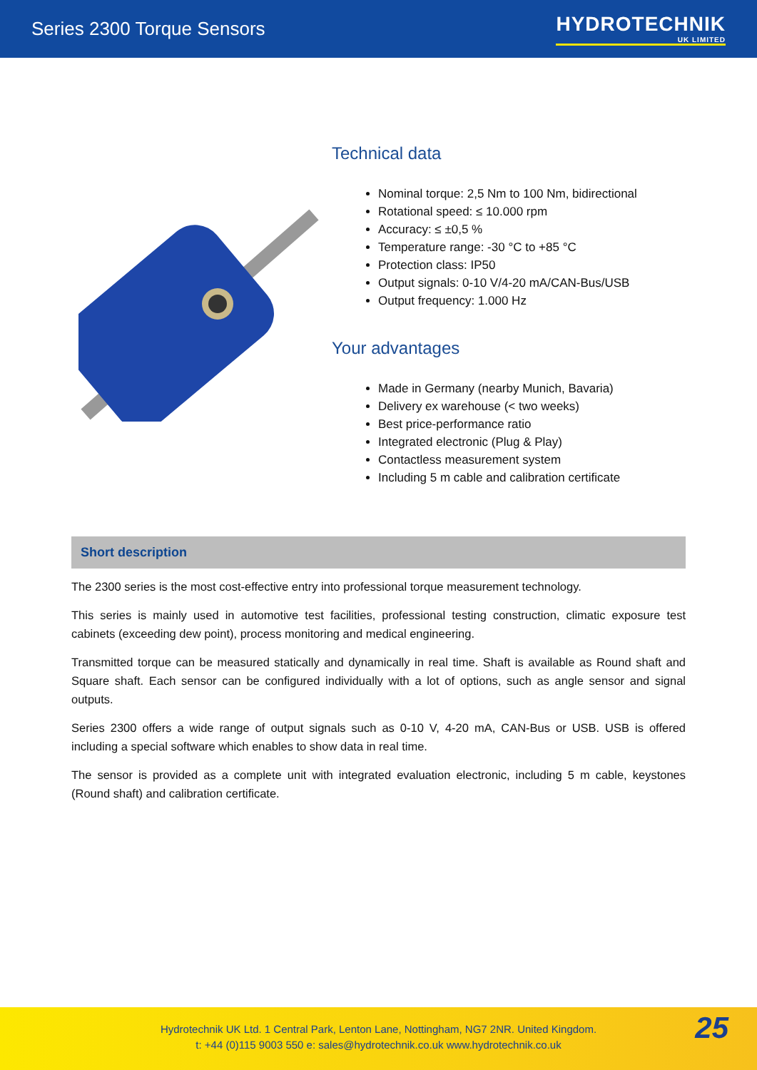Series 2300 Torque Sensors HYDROTECHNIK
UK LIMITED
Technical data
Nominal torque: 2,5 Nm to 100 Nm, bidirectional
Rotational speed: ≤ 10.000 rpm
Accuracy: ≤ ±0,5 %
Temperature range: -30 °C to +85 °C
Protection class: IP50
Output signals: 0-10 V/4-20 mA/CAN-Bus/USB
Output frequency: 1.000 Hz
Your advantages
Made in Germany (nearby Munich, Bavaria)
Delivery ex warehouse (< two weeks)
Best price-performance ratio
Integrated electronic (Plug & Play)
Contactless measurement system
Including 5 m cable and calibration certificate
Short description
The 2300 series is the most cost-effective entry into professional torque measurement technology.
This series is mainly used in automotive test facilities, professional testing construction, climatic exposure test cabinets (exceeding dew point), process monitoring and medical engineering.
Transmitted torque can be measured statically and dynamically in real time. Shaft is available as Round shaft and Square shaft. Each sensor can be configured individually with a lot of options, such as angle sensor and signal outputs.
Series 2300 offers a wide range of output signals such as 0-10 V, 4-20 mA, CAN-Bus or USB. USB is offered including a special software which enables to show data in real time.
The sensor is provided as a complete unit with integrated evaluation electronic, including 5 m cable, keystones (Round shaft) and calibration certificate.
Hydrotechnik UK Ltd. 1 Central Park, Lenton Lane, Nottingham, NG7 2NR. United Kingdom.
t: +44 (0)115 9003 550 e: sales@hydrotechnik.co.uk www.hydrotechnik.co.uk
25